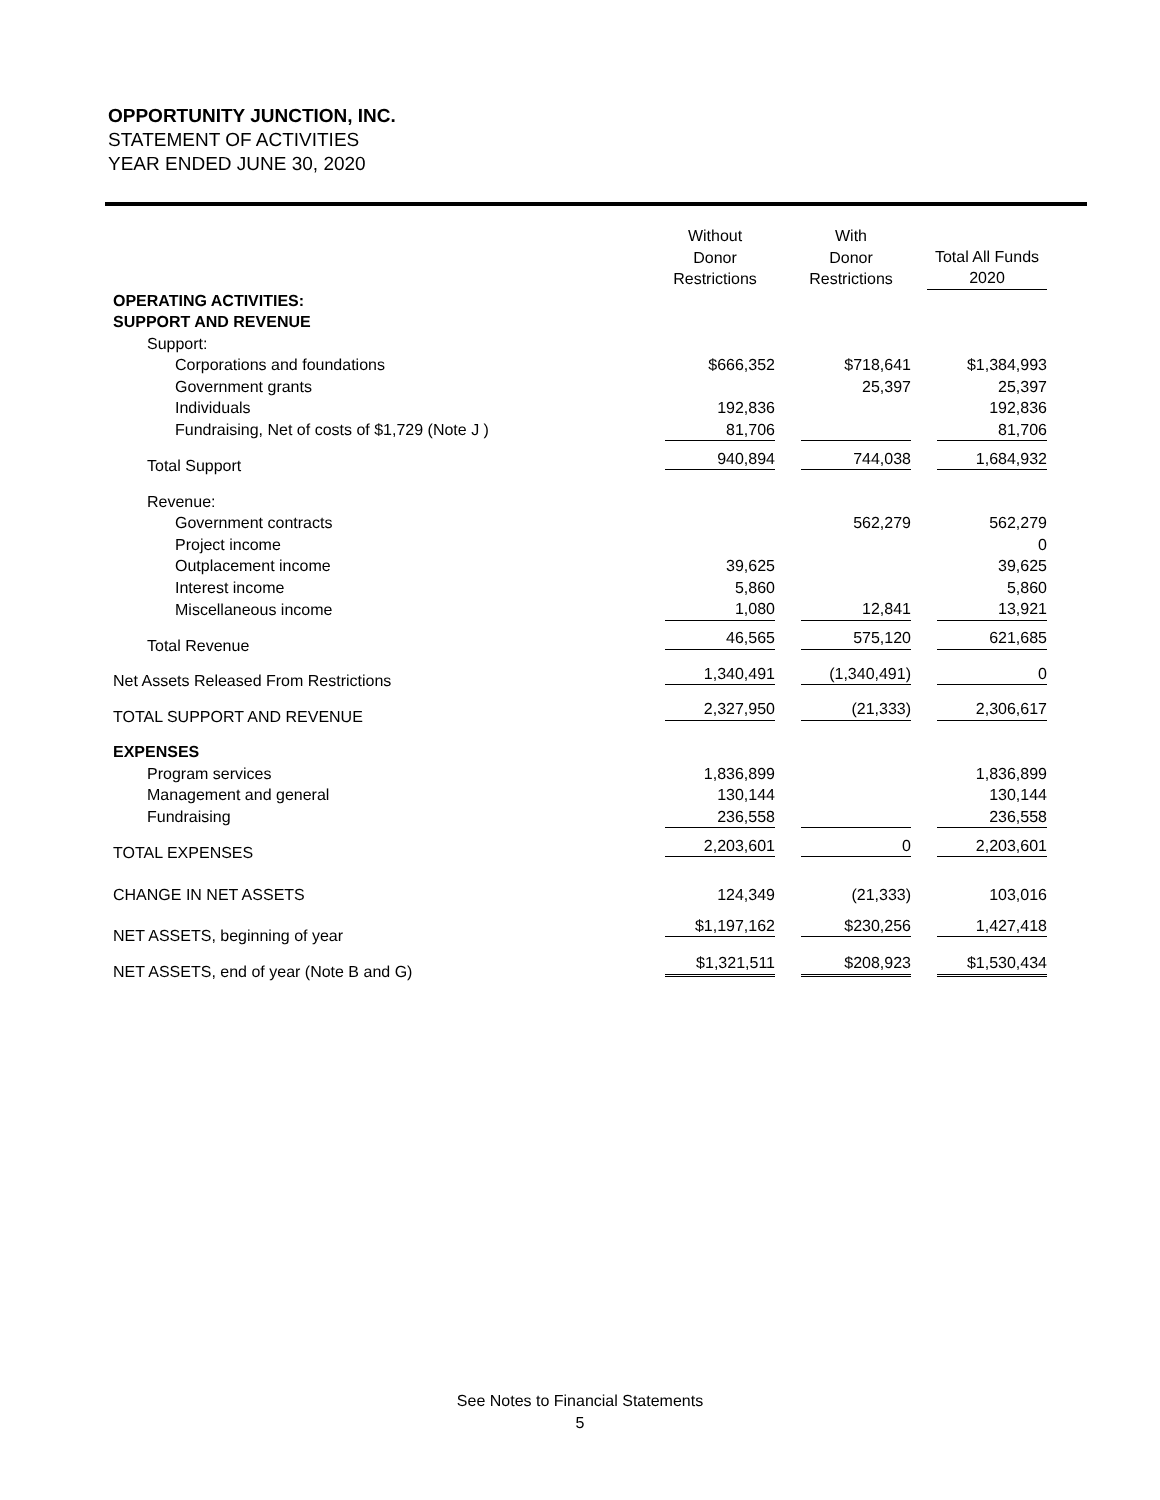OPPORTUNITY JUNCTION, INC.
STATEMENT OF ACTIVITIES
YEAR ENDED JUNE 30, 2020
| | Without Donor Restrictions | With Donor Restrictions | Total All Funds 2020 |
| --- | --- | --- | --- |
| OPERATING ACTIVITIES: | | | |
| SUPPORT AND REVENUE | | | |
| Support: | | | |
| Corporations and foundations | $666,352 | $718,641 | $1,384,993 |
| Government grants | | 25,397 | 25,397 |
| Individuals | 192,836 | | 192,836 |
| Fundraising, Net of costs of $1,729 (Note J ) | 81,706 | | 81,706 |
| Total Support | 940,894 | 744,038 | 1,684,932 |
| Revenue: | | | |
| Government contracts | | 562,279 | 562,279 |
| Project income | | | 0 |
| Outplacement income | 39,625 | | 39,625 |
| Interest income | 5,860 | | 5,860 |
| Miscellaneous income | 1,080 | 12,841 | 13,921 |
| Total Revenue | 46,565 | 575,120 | 621,685 |
| Net Assets Released From Restrictions | 1,340,491 | (1,340,491) | 0 |
| TOTAL SUPPORT AND REVENUE | 2,327,950 | (21,333) | 2,306,617 |
| EXPENSES | | | |
| Program services | 1,836,899 | | 1,836,899 |
| Management and general | 130,144 | | 130,144 |
| Fundraising | 236,558 | | 236,558 |
| TOTAL EXPENSES | 2,203,601 | 0 | 2,203,601 |
| CHANGE IN NET ASSETS | 124,349 | (21,333) | 103,016 |
| NET ASSETS, beginning of year | $1,197,162 | $230,256 | 1,427,418 |
| NET ASSETS, end of year (Note B and G) | $1,321,511 | $208,923 | $1,530,434 |
See Notes to Financial Statements
5